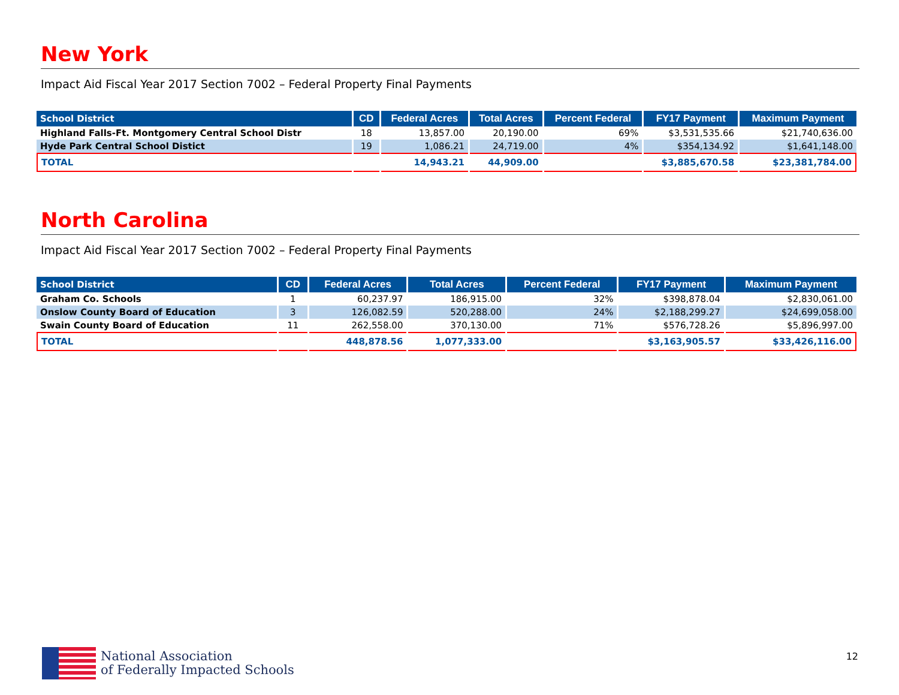New York
Impact Aid Fiscal Year 2017 Section 7002 – Federal Property Final Payments
| School District | CD | Federal Acres | Total Acres | Percent Federal | FY17 Payment | Maximum Payment |
| --- | --- | --- | --- | --- | --- | --- |
| Highland Falls-Ft. Montgomery Central School Distr | 18 | 13,857.00 | 20,190.00 | 69% | $3,531,535.66 | $21,740,636.00 |
| Hyde Park Central School Distict | 19 | 1,086.21 | 24,719.00 | 4% | $354,134.92 | $1,641,148.00 |
| TOTAL | | 14,943.21 | 44,909.00 | | $3,885,670.58 | $23,381,784.00 |
North Carolina
Impact Aid Fiscal Year 2017 Section 7002 – Federal Property Final Payments
| School District | CD | Federal Acres | Total Acres | Percent Federal | FY17 Payment | Maximum Payment |
| --- | --- | --- | --- | --- | --- | --- |
| Graham Co. Schools | 1 | 60,237.97 | 186,915.00 | 32% | $398,878.04 | $2,830,061.00 |
| Onslow County Board of Education | 3 | 126,082.59 | 520,288.00 | 24% | $2,188,299.27 | $24,699,058.00 |
| Swain County Board of Education | 11 | 262,558.00 | 370,130.00 | 71% | $576,728.26 | $5,896,997.00 |
| TOTAL | | 448,878.56 | 1,077,333.00 | | $3,163,905.57 | $33,426,116.00 |
National Association
of Federally Impacted Schools
12